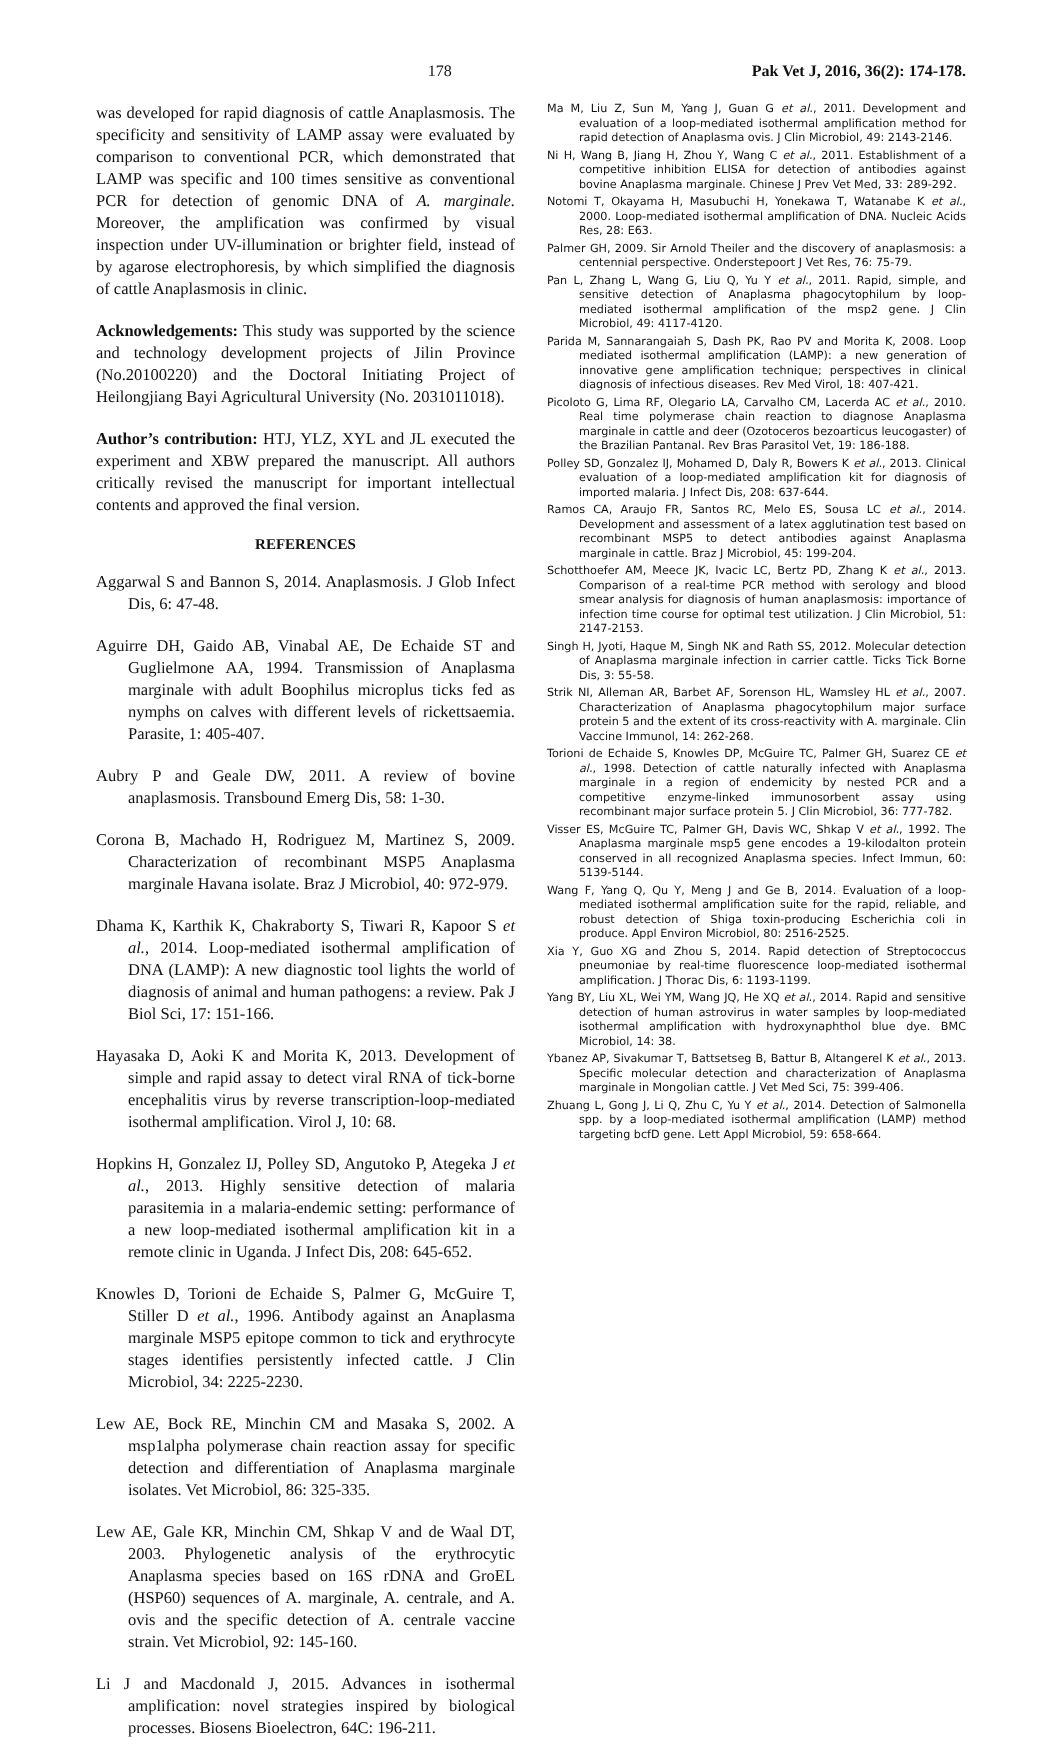178 Pak Vet J, 2016, 36(2): 174-178.
was developed for rapid diagnosis of cattle Anaplasmosis. The specificity and sensitivity of LAMP assay were evaluated by comparison to conventional PCR, which demonstrated that LAMP was specific and 100 times sensitive as conventional PCR for detection of genomic DNA of A. marginale. Moreover, the amplification was confirmed by visual inspection under UV-illumination or brighter field, instead of by agarose electrophoresis, by which simplified the diagnosis of cattle Anaplasmosis in clinic.
Acknowledgements: This study was supported by the science and technology development projects of Jilin Province (No.20100220) and the Doctoral Initiating Project of Heilongjiang Bayi Agricultural University (No. 2031011018).
Author’s contribution: HTJ, YLZ, XYL and JL executed the experiment and XBW prepared the manuscript. All authors critically revised the manuscript for important intellectual contents and approved the final version.
REFERENCES
Aggarwal S and Bannon S, 2014. Anaplasmosis. J Glob Infect Dis, 6: 47-48.
Aguirre DH, Gaido AB, Vinabal AE, De Echaide ST and Guglielmone AA, 1994. Transmission of Anaplasma marginale with adult Boophilus microplus ticks fed as nymphs on calves with different levels of rickettsaemia. Parasite, 1: 405-407.
Aubry P and Geale DW, 2011. A review of bovine anaplasmosis. Transbound Emerg Dis, 58: 1-30.
Corona B, Machado H, Rodriguez M, Martinez S, 2009. Characterization of recombinant MSP5 Anaplasma marginale Havana isolate. Braz J Microbiol, 40: 972-979.
Dhama K, Karthik K, Chakraborty S, Tiwari R, Kapoor S et al., 2014. Loop-mediated isothermal amplification of DNA (LAMP): A new diagnostic tool lights the world of diagnosis of animal and human pathogens: a review. Pak J Biol Sci, 17: 151-166.
Hayasaka D, Aoki K and Morita K, 2013. Development of simple and rapid assay to detect viral RNA of tick-borne encephalitis virus by reverse transcription-loop-mediated isothermal amplification. Virol J, 10: 68.
Hopkins H, Gonzalez IJ, Polley SD, Angutoko P, Ategeka J et al., 2013. Highly sensitive detection of malaria parasitemia in a malaria-endemic setting: performance of a new loop-mediated isothermal amplification kit in a remote clinic in Uganda. J Infect Dis, 208: 645-652.
Knowles D, Torioni de Echaide S, Palmer G, McGuire T, Stiller D et al., 1996. Antibody against an Anaplasma marginale MSP5 epitope common to tick and erythrocyte stages identifies persistently infected cattle. J Clin Microbiol, 34: 2225-2230.
Lew AE, Bock RE, Minchin CM and Masaka S, 2002. A msp1alpha polymerase chain reaction assay for specific detection and differentiation of Anaplasma marginale isolates. Vet Microbiol, 86: 325-335.
Lew AE, Gale KR, Minchin CM, Shkap V and de Waal DT, 2003. Phylogenetic analysis of the erythrocytic Anaplasma species based on 16S rDNA and GroEL (HSP60) sequences of A. marginale, A. centrale, and A. ovis and the specific detection of A. centrale vaccine strain. Vet Microbiol, 92: 145-160.
Li J and Macdonald J, 2015. Advances in isothermal amplification: novel strategies inspired by biological processes. Biosens Bioelectron, 64C: 196-211.
Ma M, Liu Z, Sun M, Yang J, Guan G et al., 2011. Development and evaluation of a loop-mediated isothermal amplification method for rapid detection of Anaplasma ovis. J Clin Microbiol, 49: 2143-2146.
Ni H, Wang B, Jiang H, Zhou Y, Wang C et al., 2011. Establishment of a competitive inhibition ELISA for detection of antibodies against bovine Anaplasma marginale. Chinese J Prev Vet Med, 33: 289-292.
Notomi T, Okayama H, Masubuchi H, Yonekawa T, Watanabe K et al., 2000. Loop-mediated isothermal amplification of DNA. Nucleic Acids Res, 28: E63.
Palmer GH, 2009. Sir Arnold Theiler and the discovery of anaplasmosis: a centennial perspective. Onderstepoort J Vet Res, 76: 75-79.
Pan L, Zhang L, Wang G, Liu Q, Yu Y et al., 2011. Rapid, simple, and sensitive detection of Anaplasma phagocytophilum by loop-mediated isothermal amplification of the msp2 gene. J Clin Microbiol, 49: 4117-4120.
Parida M, Sannarangaiah S, Dash PK, Rao PV and Morita K, 2008. Loop mediated isothermal amplification (LAMP): a new generation of innovative gene amplification technique; perspectives in clinical diagnosis of infectious diseases. Rev Med Virol, 18: 407-421.
Picoloto G, Lima RF, Olegario LA, Carvalho CM, Lacerda AC et al., 2010. Real time polymerase chain reaction to diagnose Anaplasma marginale in cattle and deer (Ozotoceros bezoarticus leucogaster) of the Brazilian Pantanal. Rev Bras Parasitol Vet, 19: 186-188.
Polley SD, Gonzalez IJ, Mohamed D, Daly R, Bowers K et al., 2013. Clinical evaluation of a loop-mediated amplification kit for diagnosis of imported malaria. J Infect Dis, 208: 637-644.
Ramos CA, Araujo FR, Santos RC, Melo ES, Sousa LC et al., 2014. Development and assessment of a latex agglutination test based on recombinant MSP5 to detect antibodies against Anaplasma marginale in cattle. Braz J Microbiol, 45: 199-204.
Schotthoefer AM, Meece JK, Ivacic LC, Bertz PD, Zhang K et al., 2013. Comparison of a real-time PCR method with serology and blood smear analysis for diagnosis of human anaplasmosis: importance of infection time course for optimal test utilization. J Clin Microbiol, 51: 2147-2153.
Singh H, Jyoti, Haque M, Singh NK and Rath SS, 2012. Molecular detection of Anaplasma marginale infection in carrier cattle. Ticks Tick Borne Dis, 3: 55-58.
Strik NI, Alleman AR, Barbet AF, Sorenson HL, Wamsley HL et al., 2007. Characterization of Anaplasma phagocytophilum major surface protein 5 and the extent of its cross-reactivity with A. marginale. Clin Vaccine Immunol, 14: 262-268.
Torioni de Echaide S, Knowles DP, McGuire TC, Palmer GH, Suarez CE et al., 1998. Detection of cattle naturally infected with Anaplasma marginale in a region of endemicity by nested PCR and a competitive enzyme-linked immunosorbent assay using recombinant major surface protein 5. J Clin Microbiol, 36: 777-782.
Visser ES, McGuire TC, Palmer GH, Davis WC, Shkap V et al., 1992. The Anaplasma marginale msp5 gene encodes a 19-kilodalton protein conserved in all recognized Anaplasma species. Infect Immun, 60: 5139-5144.
Wang F, Yang Q, Qu Y, Meng J and Ge B, 2014. Evaluation of a loop-mediated isothermal amplification suite for the rapid, reliable, and robust detection of Shiga toxin-producing Escherichia coli in produce. Appl Environ Microbiol, 80: 2516-2525.
Xia Y, Guo XG and Zhou S, 2014. Rapid detection of Streptococcus pneumoniae by real-time fluorescence loop-mediated isothermal amplification. J Thorac Dis, 6: 1193-1199.
Yang BY, Liu XL, Wei YM, Wang JQ, He XQ et al., 2014. Rapid and sensitive detection of human astrovirus in water samples by loop-mediated isothermal amplification with hydroxynaphthol blue dye. BMC Microbiol, 14: 38.
Ybanez AP, Sivakumar T, Battsetseg B, Battur B, Altangerel K et al., 2013. Specific molecular detection and characterization of Anaplasma marginale in Mongolian cattle. J Vet Med Sci, 75: 399-406.
Zhuang L, Gong J, Li Q, Zhu C, Yu Y et al., 2014. Detection of Salmonella spp. by a loop-mediated isothermal amplification (LAMP) method targeting bcfD gene. Lett Appl Microbiol, 59: 658-664.